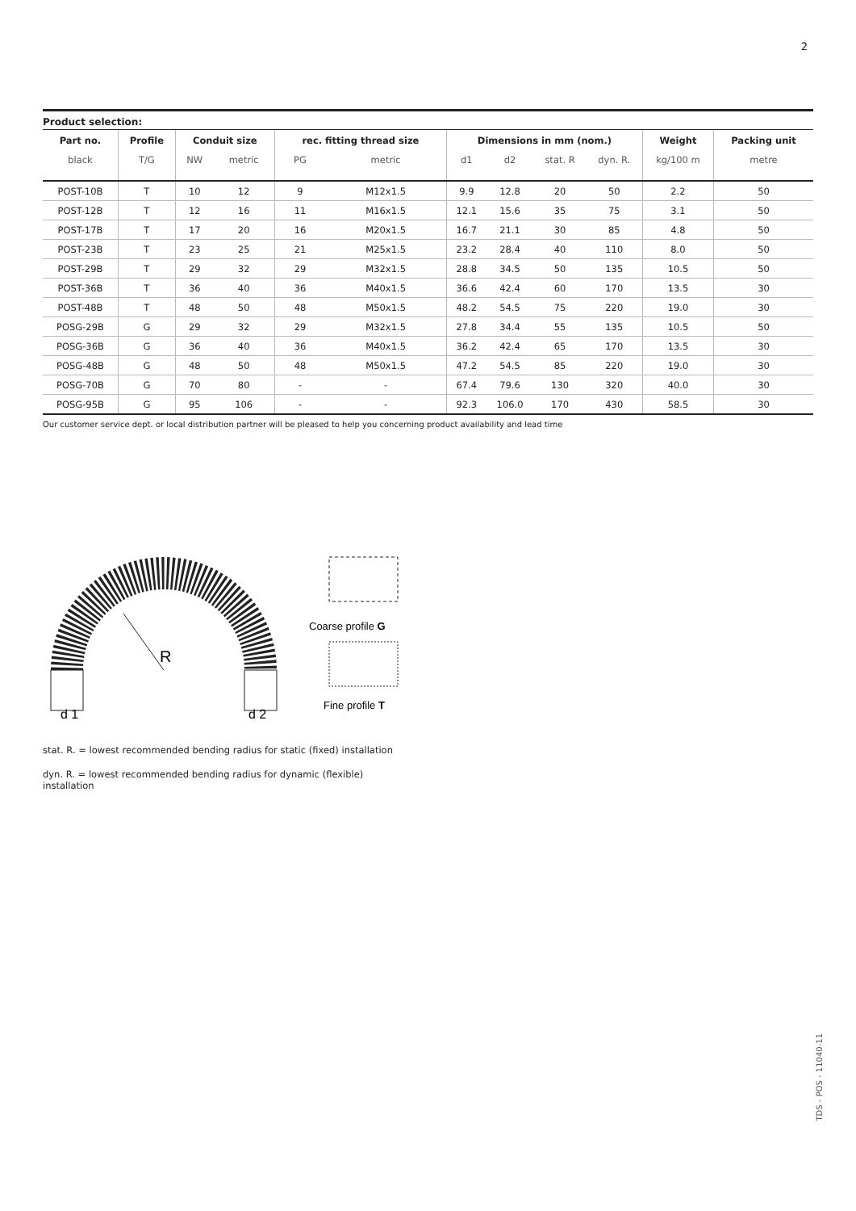2
Product selection:
| Part no. | Profile | Conduit size | | rec. fitting thread size | | Dimensions in mm (nom.) | | | | Weight | Packing unit |
| --- | --- | --- | --- | --- | --- | --- | --- | --- | --- | --- | --- |
| black | T/G | NW | metric | PG | metric | d1 | d2 | stat. R | dyn. R. | kg/100 m | metre |
| POST-10B | T | 10 | 12 | 9 | M12x1.5 | 9.9 | 12.8 | 20 | 50 | 2.2 | 50 |
| POST-12B | T | 12 | 16 | 11 | M16x1.5 | 12.1 | 15.6 | 35 | 75 | 3.1 | 50 |
| POST-17B | T | 17 | 20 | 16 | M20x1.5 | 16.7 | 21.1 | 30 | 85 | 4.8 | 50 |
| POST-23B | T | 23 | 25 | 21 | M25x1.5 | 23.2 | 28.4 | 40 | 110 | 8.0 | 50 |
| POST-29B | T | 29 | 32 | 29 | M32x1.5 | 28.8 | 34.5 | 50 | 135 | 10.5 | 50 |
| POST-36B | T | 36 | 40 | 36 | M40x1.5 | 36.6 | 42.4 | 60 | 170 | 13.5 | 30 |
| POST-48B | T | 48 | 50 | 48 | M50x1.5 | 48.2 | 54.5 | 75 | 220 | 19.0 | 30 |
| POSG-29B | G | 29 | 32 | 29 | M32x1.5 | 27.8 | 34.4 | 55 | 135 | 10.5 | 50 |
| POSG-36B | G | 36 | 40 | 36 | M40x1.5 | 36.2 | 42.4 | 65 | 170 | 13.5 | 30 |
| POSG-48B | G | 48 | 50 | 48 | M50x1.5 | 47.2 | 54.5 | 85 | 220 | 19.0 | 30 |
| POSG-70B | G | 70 | 80 | - | - | 67.4 | 79.6 | 130 | 320 | 40.0 | 30 |
| POSG-95B | G | 95 | 106 | - | - | 92.3 | 106.0 | 170 | 430 | 58.5 | 30 |
Our customer service dept. or local distribution partner will be pleased to help you concerning product availability and lead time
R
d 1
d 2
Coarse profile G
Fine profile T
stat. R. = lowest recommended bending radius for static (fixed) installation
dyn. R. = lowest recommended bending radius for dynamic (flexible) installation
TDS - POS - 11040-11